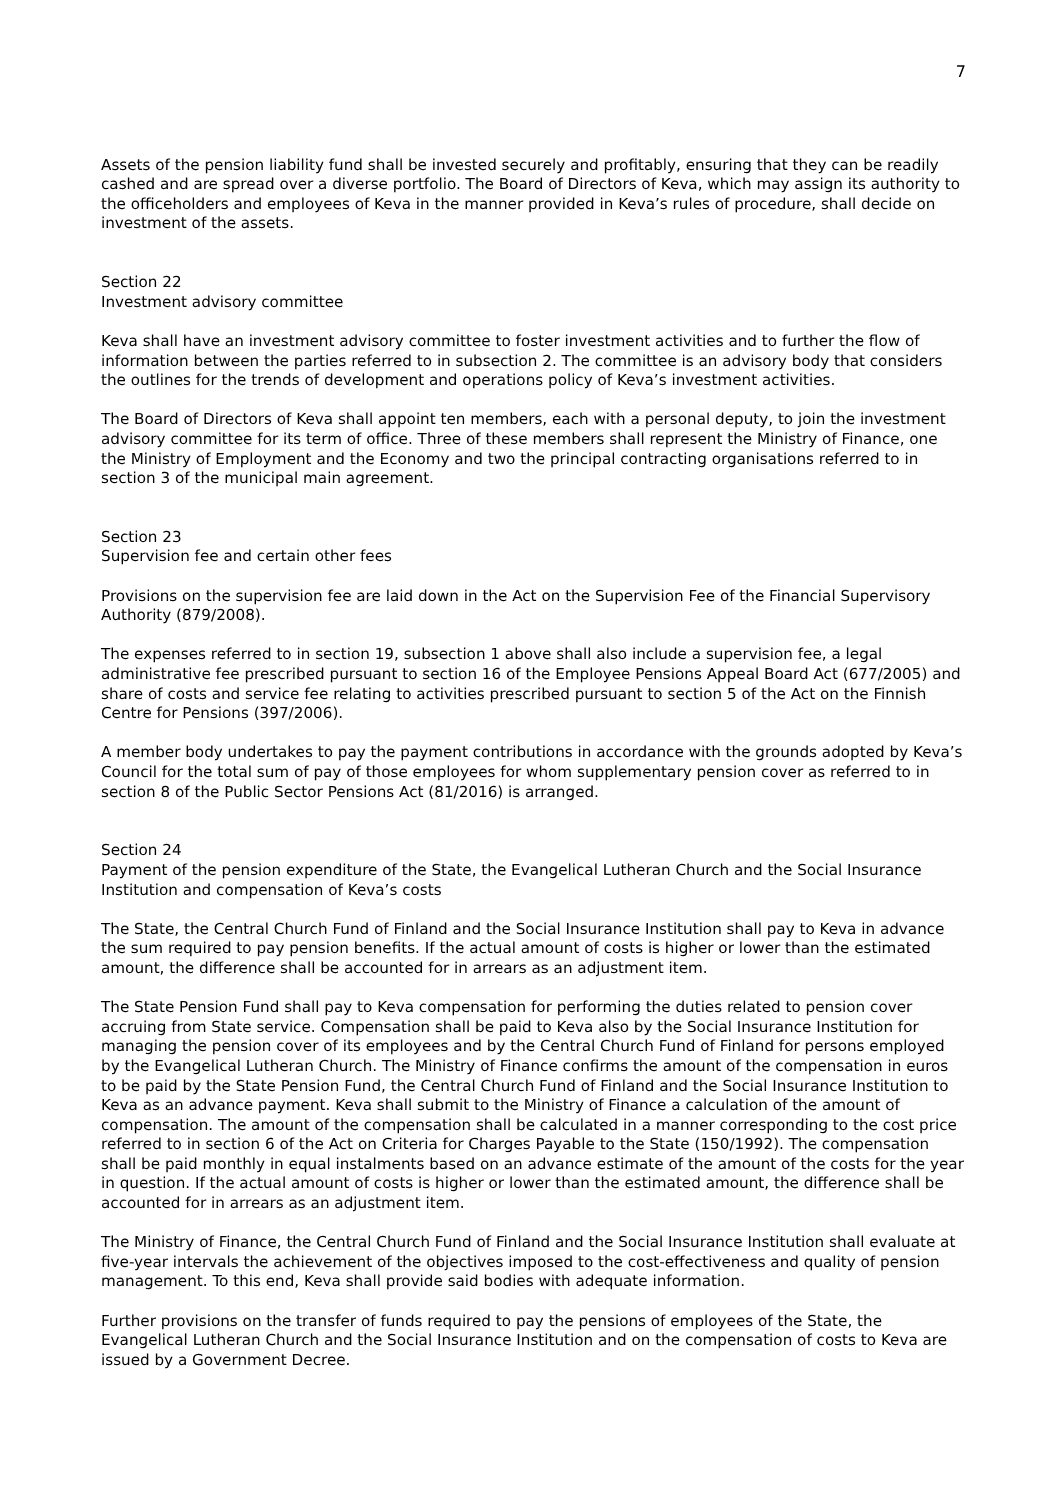7
Assets of the pension liability fund shall be invested securely and profitably, ensuring that they can be readily cashed and are spread over a diverse portfolio. The Board of Directors of Keva, which may assign its authority to the officeholders and employees of Keva in the manner provided in Keva’s rules of procedure, shall decide on investment of the assets.
Section 22
Investment advisory committee
Keva shall have an investment advisory committee to foster investment activities and to further the flow of information between the parties referred to in subsection 2. The committee is an advisory body that considers the outlines for the trends of development and operations policy of Keva’s investment activities.
The Board of Directors of Keva shall appoint ten members, each with a personal deputy, to join the investment advisory committee for its term of office. Three of these members shall represent the Ministry of Finance, one the Ministry of Employment and the Economy and two the principal contracting organisations referred to in section 3 of the municipal main agreement.
Section 23
Supervision fee and certain other fees
Provisions on the supervision fee are laid down in the Act on the Supervision Fee of the Financial Supervisory Authority (879/2008).
The expenses referred to in section 19, subsection 1 above shall also include a supervision fee, a legal administrative fee prescribed pursuant to section 16 of the Employee Pensions Appeal Board Act (677/2005) and share of costs and service fee relating to activities prescribed pursuant to section 5 of the Act on the Finnish Centre for Pensions (397/2006).
A member body undertakes to pay the payment contributions in accordance with the grounds adopted by Keva’s Council for the total sum of pay of those employees for whom supplementary pension cover as referred to in section 8 of the Public Sector Pensions Act (81/2016) is arranged.
Section 24
Payment of the pension expenditure of the State, the Evangelical Lutheran Church and the Social Insurance Institution and compensation of Keva’s costs
The State, the Central Church Fund of Finland and the Social Insurance Institution shall pay to Keva in advance the sum required to pay pension benefits. If the actual amount of costs is higher or lower than the estimated amount, the difference shall be accounted for in arrears as an adjustment item.
The State Pension Fund shall pay to Keva compensation for performing the duties related to pension cover accruing from State service. Compensation shall be paid to Keva also by the Social Insurance Institution for managing the pension cover of its employees and by the Central Church Fund of Finland for persons employed by the Evangelical Lutheran Church. The Ministry of Finance confirms the amount of the compensation in euros to be paid by the State Pension Fund, the Central Church Fund of Finland and the Social Insurance Institution to Keva as an advance payment. Keva shall submit to the Ministry of Finance a calculation of the amount of compensation. The amount of the compensation shall be calculated in a manner corresponding to the cost price referred to in section 6 of the Act on Criteria for Charges Payable to the State (150/1992). The compensation shall be paid monthly in equal instalments based on an advance estimate of the amount of the costs for the year in question. If the actual amount of costs is higher or lower than the estimated amount, the difference shall be accounted for in arrears as an adjustment item.
The Ministry of Finance, the Central Church Fund of Finland and the Social Insurance Institution shall evaluate at five-year intervals the achievement of the objectives imposed to the cost-effectiveness and quality of pension management. To this end, Keva shall provide said bodies with adequate information.
Further provisions on the transfer of funds required to pay the pensions of employees of the State, the Evangelical Lutheran Church and the Social Insurance Institution and on the compensation of costs to Keva are issued by a Government Decree.